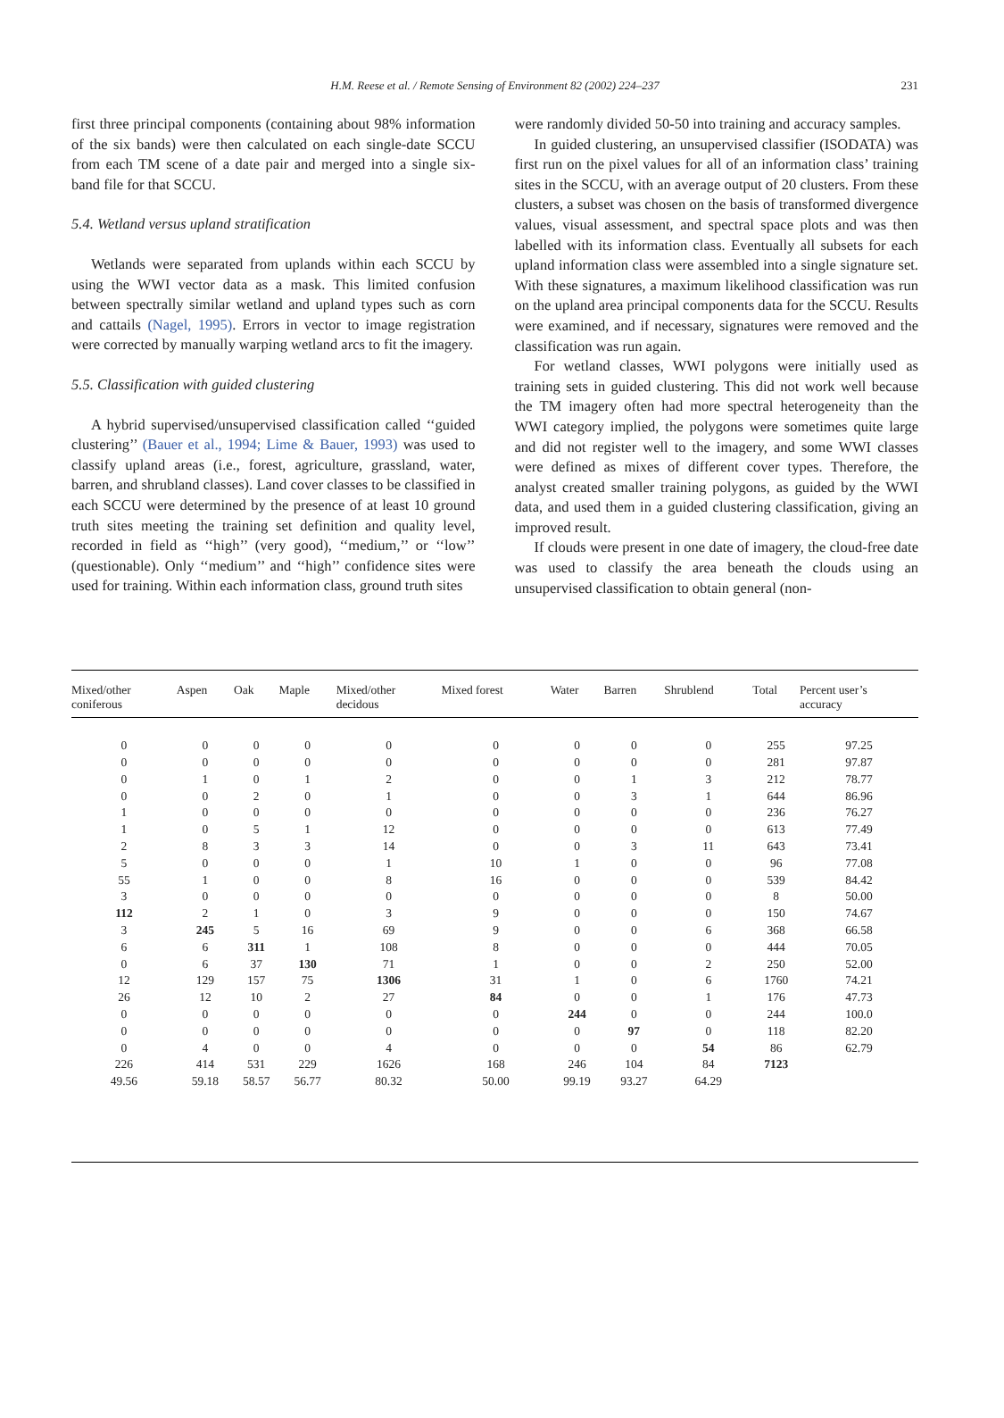H.M. Reese et al. / Remote Sensing of Environment 82 (2002) 224–237 231
first three principal components (containing about 98% information of the six bands) were then calculated on each single-date SCCU from each TM scene of a date pair and merged into a single six-band file for that SCCU.
5.4. Wetland versus upland stratification
Wetlands were separated from uplands within each SCCU by using the WWI vector data as a mask. This limited confusion between spectrally similar wetland and upland types such as corn and cattails (Nagel, 1995). Errors in vector to image registration were corrected by manually warping wetland arcs to fit the imagery.
5.5. Classification with guided clustering
A hybrid supervised/unsupervised classification called ‘‘guided clustering’’ (Bauer et al., 1994; Lime & Bauer, 1993) was used to classify upland areas (i.e., forest, agriculture, grassland, water, barren, and shrubland classes). Land cover classes to be classified in each SCCU were determined by the presence of at least 10 ground truth sites meeting the training set definition and quality level, recorded in field as ‘‘high’’ (very good), ‘‘medium,’’ or ‘‘low’’ (questionable). Only ‘‘medium’’ and ‘‘high’’ confidence sites were used for training. Within each information class, ground truth sites
were randomly divided 50-50 into training and accuracy samples.
In guided clustering, an unsupervised classifier (ISODATA) was first run on the pixel values for all of an information class’ training sites in the SCCU, with an average output of 20 clusters. From these clusters, a subset was chosen on the basis of transformed divergence values, visual assessment, and spectral space plots and was then labelled with its information class. Eventually all subsets for each upland information class were assembled into a single signature set. With these signatures, a maximum likelihood classification was run on the upland area principal components data for the SCCU. Results were examined, and if necessary, signatures were removed and the classification was run again.
For wetland classes, WWI polygons were initially used as training sets in guided clustering. This did not work well because the TM imagery often had more spectral heterogeneity than the WWI category implied, the polygons were sometimes quite large and did not register well to the imagery, and some WWI classes were defined as mixes of different cover types. Therefore, the analyst created smaller training polygons, as guided by the WWI data, and used them in a guided clustering classification, giving an improved result.
If clouds were present in one date of imagery, the cloud-free date was used to classify the area beneath the clouds using an unsupervised classification to obtain general (non-
| Mixed/other coniferous | Aspen | Oak | Maple | Mixed/other decidous | Mixed forest | Water | Barren | Shrublend | Total | Percent user’s accuracy |
| --- | --- | --- | --- | --- | --- | --- | --- | --- | --- | --- |
| 0 | 0 | 0 | 0 | 0 | 0 | 0 | 0 | 0 | 255 | 97.25 |
| 0 | 0 | 0 | 0 | 0 | 0 | 0 | 0 | 0 | 281 | 97.87 |
| 0 | 1 | 0 | 1 | 2 | 0 | 0 | 1 | 3 | 212 | 78.77 |
| 0 | 0 | 2 | 0 | 1 | 0 | 0 | 3 | 1 | 644 | 86.96 |
| 1 | 0 | 0 | 0 | 0 | 0 | 0 | 0 | 0 | 236 | 76.27 |
| 1 | 0 | 5 | 1 | 12 | 0 | 0 | 0 | 0 | 613 | 77.49 |
| 2 | 8 | 3 | 3 | 14 | 0 | 0 | 3 | 11 | 643 | 73.41 |
| 5 | 0 | 0 | 0 | 1 | 10 | 1 | 0 | 0 | 96 | 77.08 |
| 55 | 1 | 0 | 0 | 8 | 16 | 0 | 0 | 0 | 539 | 84.42 |
| 3 | 0 | 0 | 0 | 0 | 0 | 0 | 0 | 0 | 8 | 50.00 |
| 112 | 2 | 1 | 0 | 3 | 9 | 0 | 0 | 0 | 150 | 74.67 |
| 3 | 245 | 5 | 16 | 69 | 9 | 0 | 0 | 6 | 368 | 66.58 |
| 6 | 6 | 311 | 1 | 108 | 8 | 0 | 0 | 0 | 444 | 70.05 |
| 0 | 6 | 37 | 130 | 71 | 1 | 0 | 0 | 2 | 250 | 52.00 |
| 12 | 129 | 157 | 75 | 1306 | 31 | 1 | 0 | 6 | 1760 | 74.21 |
| 26 | 12 | 10 | 2 | 27 | 84 | 0 | 0 | 1 | 176 | 47.73 |
| 0 | 0 | 0 | 0 | 0 | 0 | 244 | 0 | 0 | 244 | 100.0 |
| 0 | 0 | 0 | 0 | 0 | 0 | 0 | 97 | 0 | 118 | 82.20 |
| 0 | 4 | 0 | 0 | 4 | 0 | 0 | 0 | 54 | 86 | 62.79 |
| 226 | 414 | 531 | 229 | 1626 | 168 | 246 | 104 | 84 | 7123 | |
| 49.56 | 59.18 | 58.57 | 56.77 | 80.32 | 50.00 | 99.19 | 93.27 | 64.29 | | |